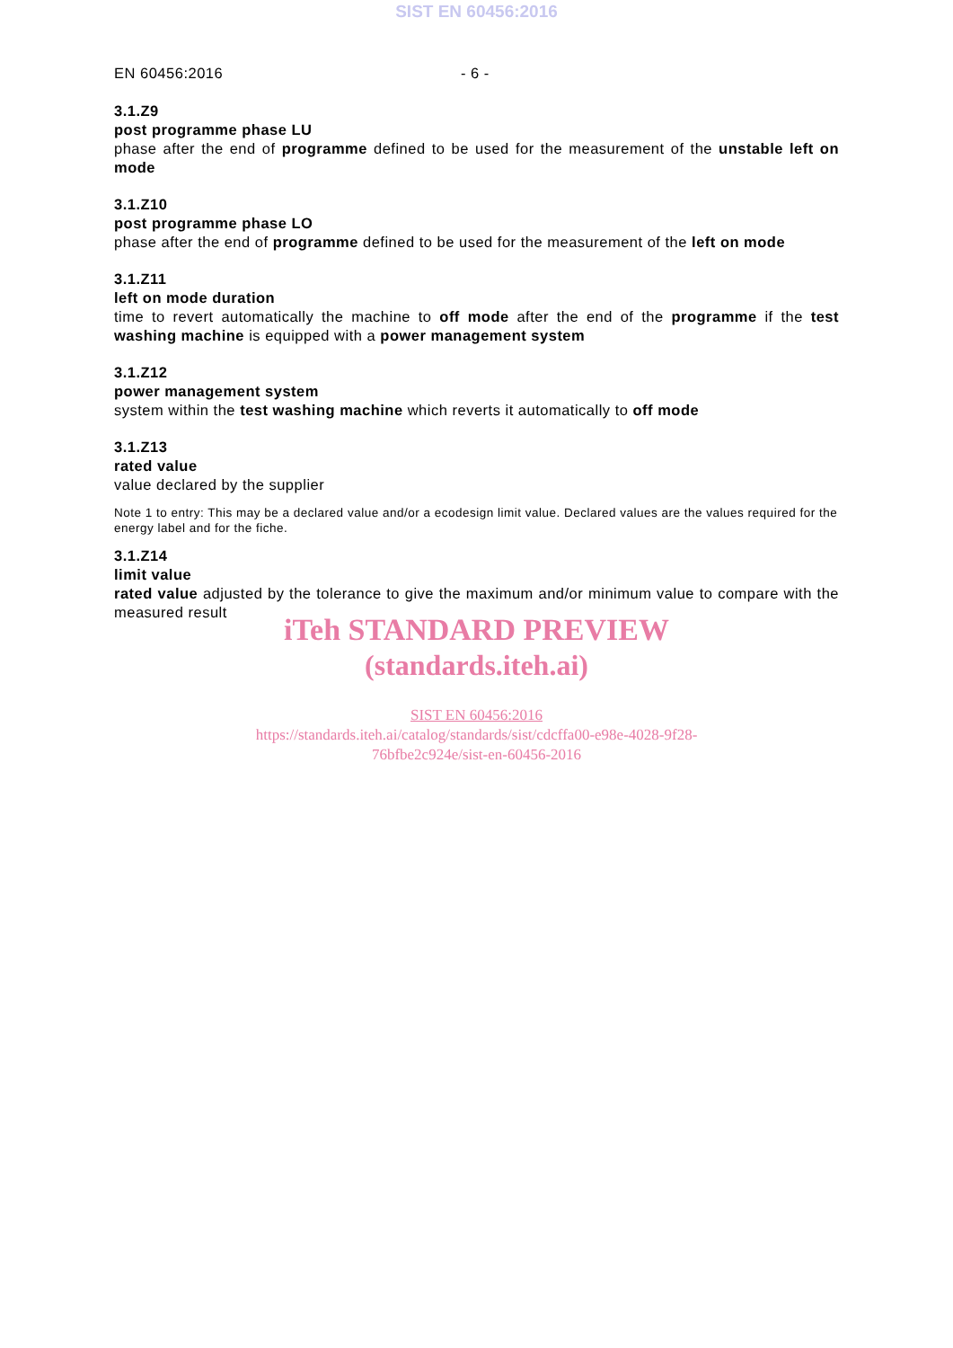SIST EN 60456:2016
EN 60456:2016 - 6 -
3.1.Z9
post programme phase LU
phase after the end of programme defined to be used for the measurement of the unstable left on mode
3.1.Z10
post programme phase LO
phase after the end of programme defined to be used for the measurement of the left on mode
3.1.Z11
left on mode duration
time to revert automatically the machine to off mode after the end of the programme if the test washing machine is equipped with a power management system
3.1.Z12
power management system
system within the test washing machine which reverts it automatically to off mode
3.1.Z13
rated value
value declared by the supplier
Note 1 to entry: This may be a declared value and/or a ecodesign limit value. Declared values are the values required for the energy label and for the fiche.
3.1.Z14
limit value
rated value adjusted by the tolerance to give the maximum and/or minimum value to compare with the measured result
iTeh STANDARD PREVIEW
(standards.iteh.ai)
SIST EN 60456:2016
https://standards.iteh.ai/catalog/standards/sist/cdcffa00-e98e-4028-9f28-
76bfbe2c924e/sist-en-60456-2016